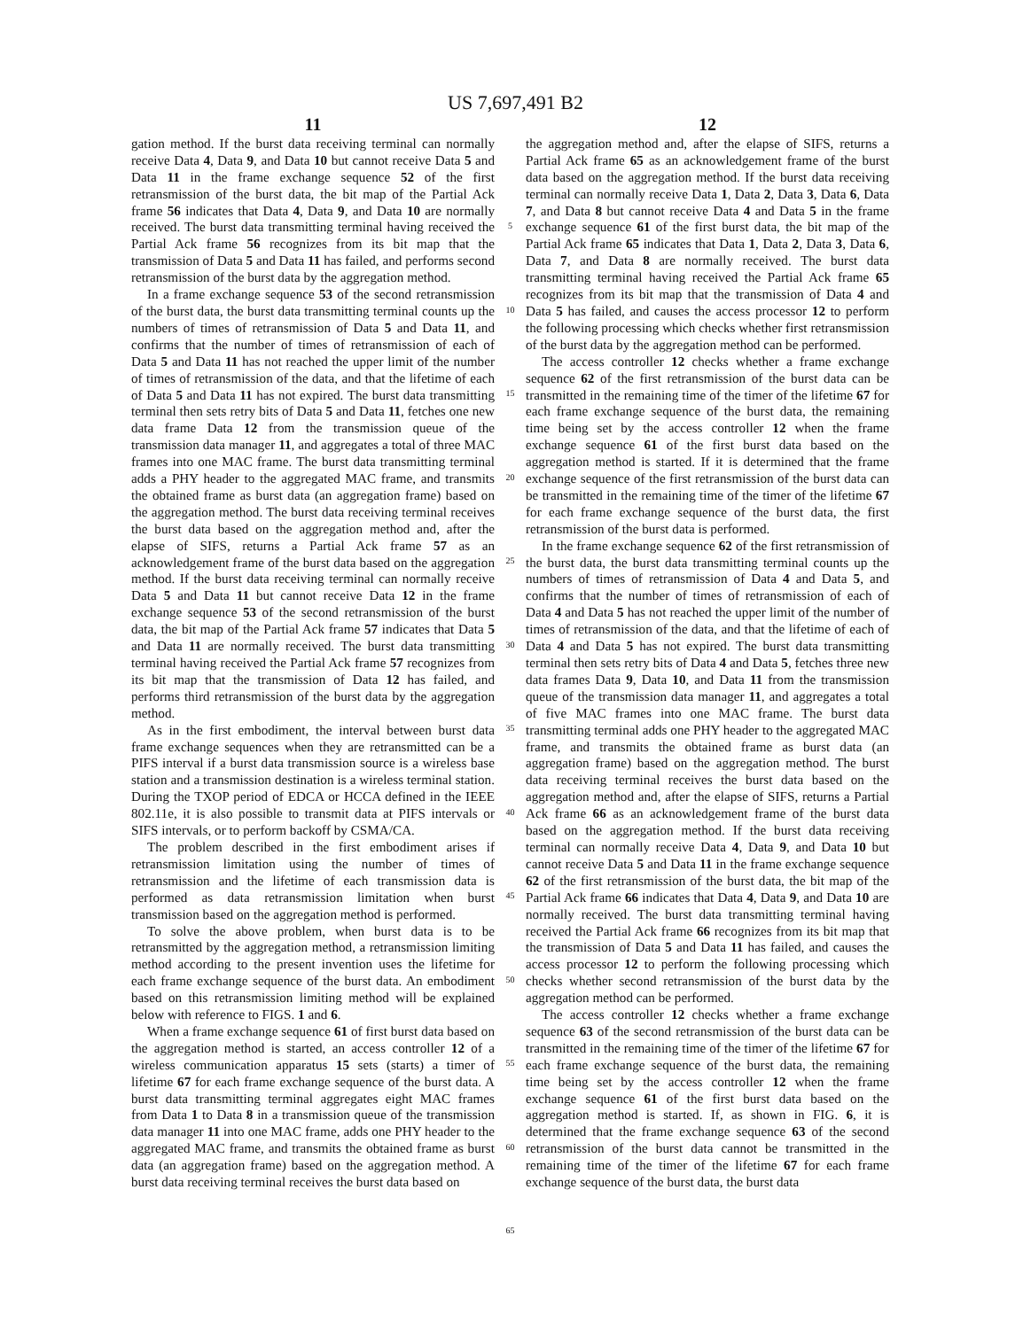US 7,697,491 B2
11
gation method. If the burst data receiving terminal can normally receive Data 4, Data 9, and Data 10 but cannot receive Data 5 and Data 11 in the frame exchange sequence 52 of the first retransmission of the burst data, the bit map of the Partial Ack frame 56 indicates that Data 4, Data 9, and Data 10 are normally received. The burst data transmitting terminal having received the Partial Ack frame 56 recognizes from its bit map that the transmission of Data 5 and Data 11 has failed, and performs second retransmission of the burst data by the aggregation method.
In a frame exchange sequence 53 of the second retransmission of the burst data, the burst data transmitting terminal counts up the numbers of times of retransmission of Data 5 and Data 11, and confirms that the number of times of retransmission of each of Data 5 and Data 11 has not reached the upper limit of the number of times of retransmission of the data, and that the lifetime of each of Data 5 and Data 11 has not expired. The burst data transmitting terminal then sets retry bits of Data 5 and Data 11, fetches one new data frame Data 12 from the transmission queue of the transmission data manager 11, and aggregates a total of three MAC frames into one MAC frame. The burst data transmitting terminal adds a PHY header to the aggregated MAC frame, and transmits the obtained frame as burst data (an aggregation frame) based on the aggregation method. The burst data receiving terminal receives the burst data based on the aggregation method and, after the elapse of SIFS, returns a Partial Ack frame 57 as an acknowledgement frame of the burst data based on the aggregation method. If the burst data receiving terminal can normally receive Data 5 and Data 11 but cannot receive Data 12 in the frame exchange sequence 53 of the second retransmission of the burst data, the bit map of the Partial Ack frame 57 indicates that Data 5 and Data 11 are normally received. The burst data transmitting terminal having received the Partial Ack frame 57 recognizes from its bit map that the transmission of Data 12 has failed, and performs third retransmission of the burst data by the aggregation method.
As in the first embodiment, the interval between burst data frame exchange sequences when they are retransmitted can be a PIFS interval if a burst data transmission source is a wireless base station and a transmission destination is a wireless terminal station. During the TXOP period of EDCA or HCCA defined in the IEEE 802.11e, it is also possible to transmit data at PIFS intervals or SIFS intervals, or to perform backoff by CSMA/CA.
The problem described in the first embodiment arises if retransmission limitation using the number of times of retransmission and the lifetime of each transmission data is performed as data retransmission limitation when burst transmission based on the aggregation method is performed.
To solve the above problem, when burst data is to be retransmitted by the aggregation method, a retransmission limiting method according to the present invention uses the lifetime for each frame exchange sequence of the burst data. An embodiment based on this retransmission limiting method will be explained below with reference to FIGS. 1 and 6.
When a frame exchange sequence 61 of first burst data based on the aggregation method is started, an access controller 12 of a wireless communication apparatus 15 sets (starts) a timer of lifetime 67 for each frame exchange sequence of the burst data. A burst data transmitting terminal aggregates eight MAC frames from Data 1 to Data 8 in a transmission queue of the transmission data manager 11 into one MAC frame, adds one PHY header to the aggregated MAC frame, and transmits the obtained frame as burst data (an aggregation frame) based on the aggregation method. A burst data receiving terminal receives the burst data based on
5
10
15
20
25
30
35
40
45
50
55
60
65
12
the aggregation method and, after the elapse of SIFS, returns a Partial Ack frame 65 as an acknowledgement frame of the burst data based on the aggregation method. If the burst data receiving terminal can normally receive Data 1, Data 2, Data 3, Data 6, Data 7, and Data 8 but cannot receive Data 4 and Data 5 in the frame exchange sequence 61 of the first burst data, the bit map of the Partial Ack frame 65 indicates that Data 1, Data 2, Data 3, Data 6, Data 7, and Data 8 are normally received. The burst data transmitting terminal having received the Partial Ack frame 65 recognizes from its bit map that the transmission of Data 4 and Data 5 has failed, and causes the access processor 12 to perform the following processing which checks whether first retransmission of the burst data by the aggregation method can be performed.
The access controller 12 checks whether a frame exchange sequence 62 of the first retransmission of the burst data can be transmitted in the remaining time of the timer of the lifetime 67 for each frame exchange sequence of the burst data, the remaining time being set by the access controller 12 when the frame exchange sequence 61 of the first burst data based on the aggregation method is started. If it is determined that the frame exchange sequence of the first retransmission of the burst data can be transmitted in the remaining time of the timer of the lifetime 67 for each frame exchange sequence of the burst data, the first retransmission of the burst data is performed.
In the frame exchange sequence 62 of the first retransmission of the burst data, the burst data transmitting terminal counts up the numbers of times of retransmission of Data 4 and Data 5, and confirms that the number of times of retransmission of each of Data 4 and Data 5 has not reached the upper limit of the number of times of retransmission of the data, and that the lifetime of each of Data 4 and Data 5 has not expired. The burst data transmitting terminal then sets retry bits of Data 4 and Data 5, fetches three new data frames Data 9, Data 10, and Data 11 from the transmission queue of the transmission data manager 11, and aggregates a total of five MAC frames into one MAC frame. The burst data transmitting terminal adds one PHY header to the aggregated MAC frame, and transmits the obtained frame as burst data (an aggregation frame) based on the aggregation method. The burst data receiving terminal receives the burst data based on the aggregation method and, after the elapse of SIFS, returns a Partial Ack frame 66 as an acknowledgement frame of the burst data based on the aggregation method. If the burst data receiving terminal can normally receive Data 4, Data 9, and Data 10 but cannot receive Data 5 and Data 11 in the frame exchange sequence 62 of the first retransmission of the burst data, the bit map of the Partial Ack frame 66 indicates that Data 4, Data 9, and Data 10 are normally received. The burst data transmitting terminal having received the Partial Ack frame 66 recognizes from its bit map that the transmission of Data 5 and Data 11 has failed, and causes the access processor 12 to perform the following processing which checks whether second retransmission of the burst data by the aggregation method can be performed.
The access controller 12 checks whether a frame exchange sequence 63 of the second retransmission of the burst data can be transmitted in the remaining time of the timer of the lifetime 67 for each frame exchange sequence of the burst data, the remaining time being set by the access controller 12 when the frame exchange sequence 61 of the first burst data based on the aggregation method is started. If, as shown in FIG. 6, it is determined that the frame exchange sequence 63 of the second retransmission of the burst data cannot be transmitted in the remaining time of the timer of the lifetime 67 for each frame exchange sequence of the burst data, the burst data